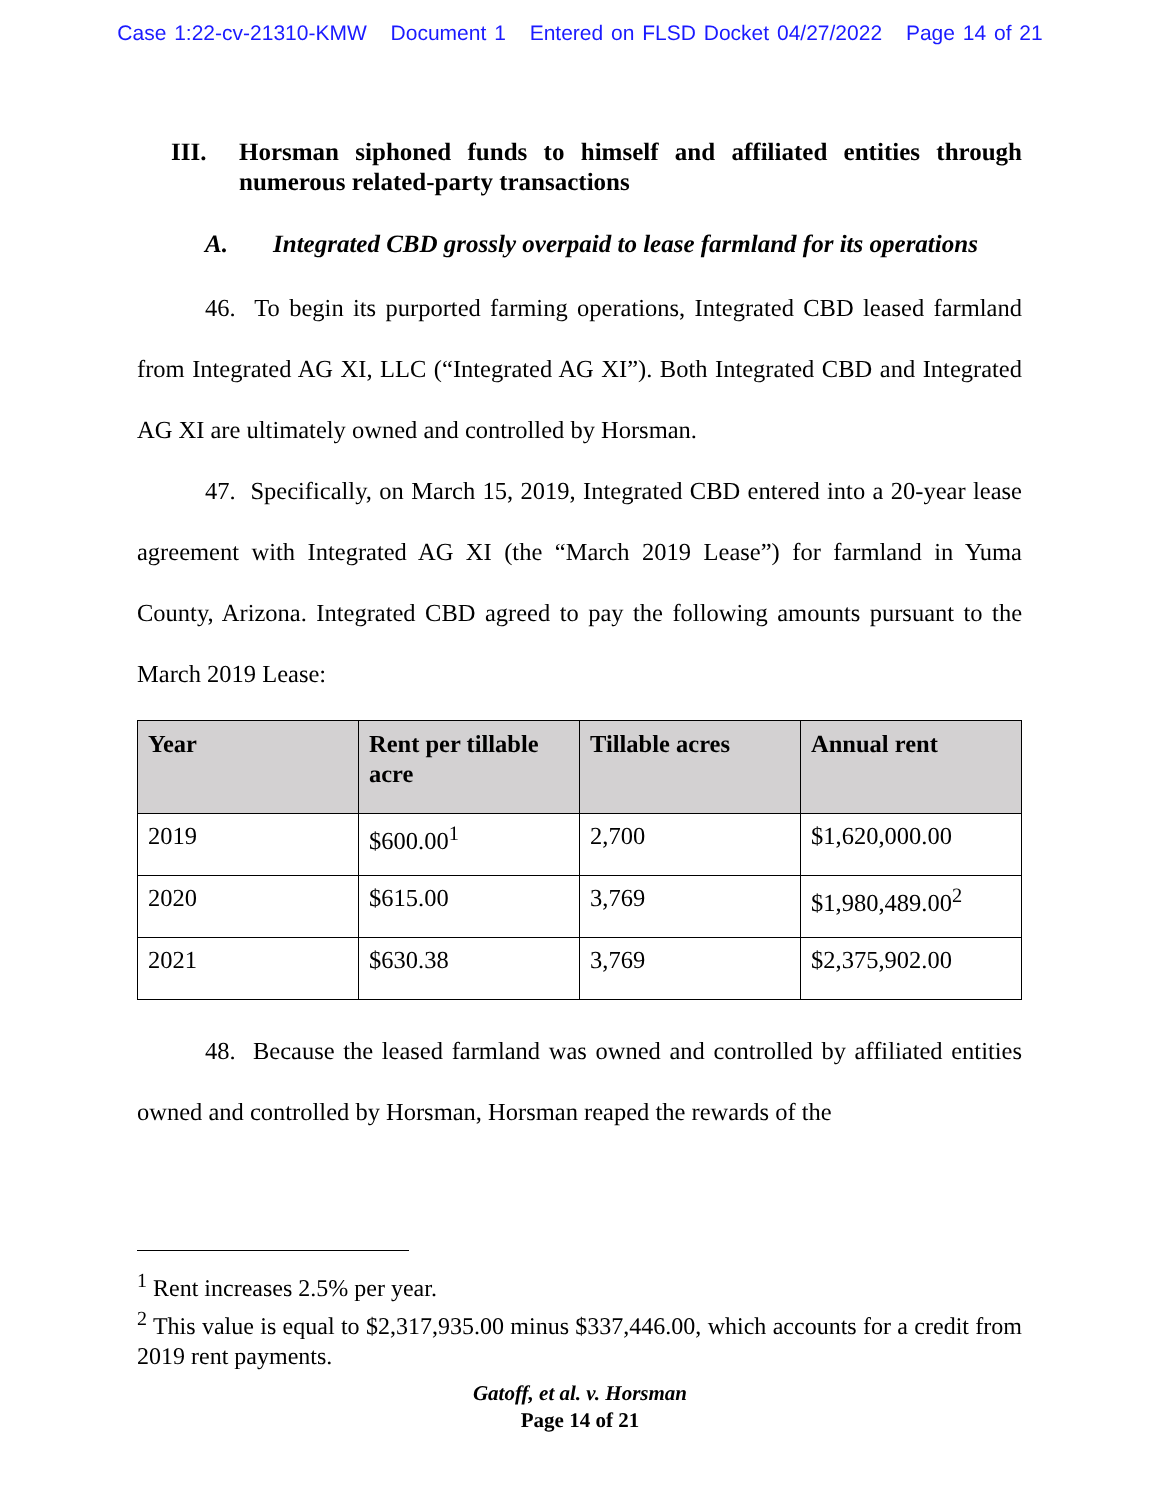Case 1:22-cv-21310-KMW Document 1 Entered on FLSD Docket 04/27/2022 Page 14 of 21
III. Horsman siphoned funds to himself and affiliated entities through numerous related-party transactions
A. Integrated CBD grossly overpaid to lease farmland for its operations
46. To begin its purported farming operations, Integrated CBD leased farmland from Integrated AG XI, LLC (“Integrated AG XI”). Both Integrated CBD and Integrated AG XI are ultimately owned and controlled by Horsman.
47. Specifically, on March 15, 2019, Integrated CBD entered into a 20-year lease agreement with Integrated AG XI (the “March 2019 Lease”) for farmland in Yuma County, Arizona. Integrated CBD agreed to pay the following amounts pursuant to the March 2019 Lease:
| Year | Rent per tillable acre | Tillable acres | Annual rent |
| --- | --- | --- | --- |
| 2019 | $600.00<sup>1</sup> | 2,700 | $1,620,000.00 |
| 2020 | $615.00 | 3,769 | $1,980,489.00<sup>2</sup> |
| 2021 | $630.38 | 3,769 | $2,375,902.00 |
48. Because the leased farmland was owned and controlled by affiliated entities owned and controlled by Horsman, Horsman reaped the rewards of the
<sup>1</sup> Rent increases 2.5% per year.
<sup>2</sup> This value is equal to $2,317,935.00 minus $337,446.00, which accounts for a credit from 2019 rent payments.
Gatoff, et al. v. Horsman
Page 14 of 21